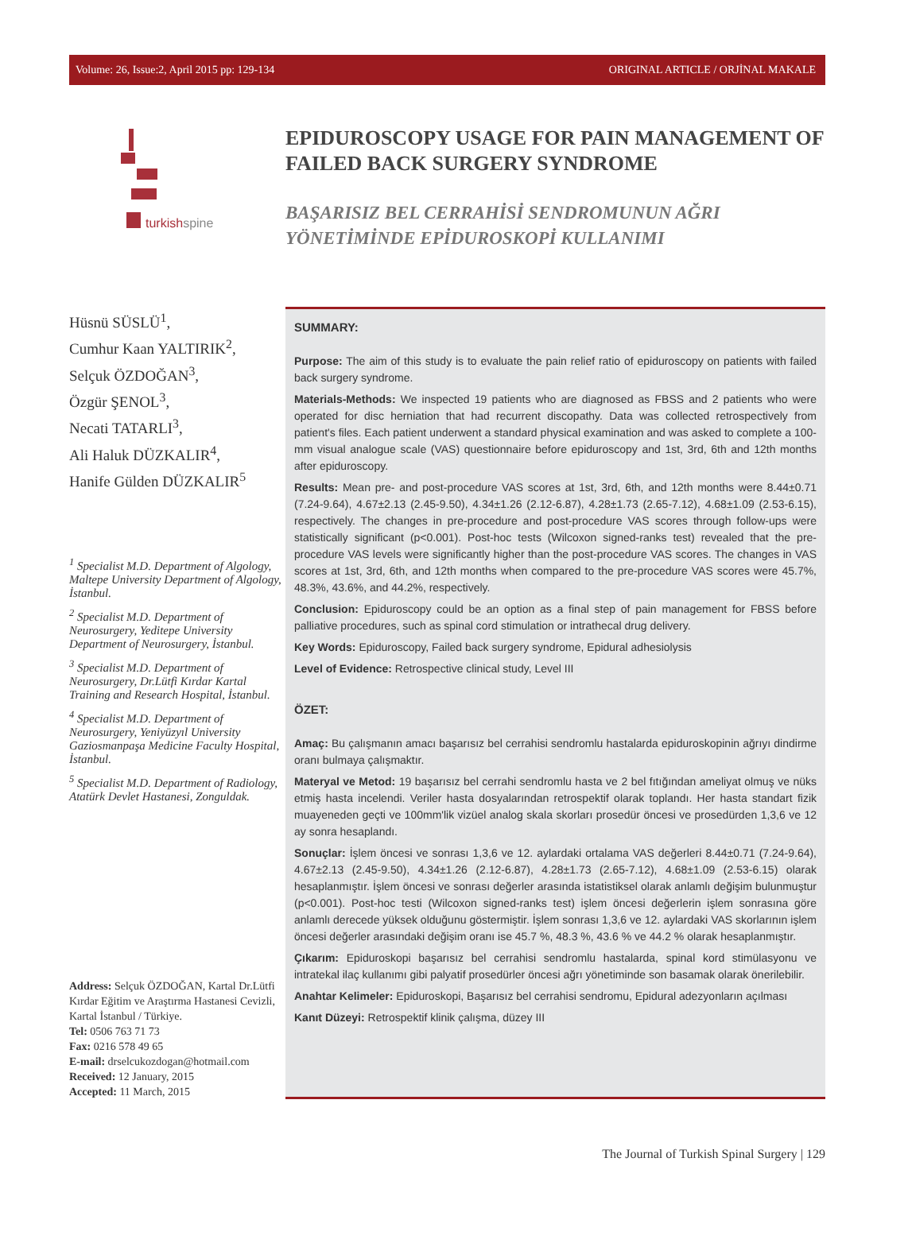Volume: 26, Issue:2, April 2015 pp: 129-134 ORIGINAL ARTICLE / ORJİNAL MAKALE
turkishspine
EPIDUROSCOPY USAGE FOR PAIN MANAGEMENT OF FAILED BACK SURGERY SYNDROME
BAŞARISIZ BEL CERRAHİSİ SENDROMUNUN AĞRI YÖNETİMİNDE EPİDUROSKOPİ KULLANIMI
Hüsnü SÜSLÜ<sup>1</sup>,
Cumhur Kaan YALTIRIK<sup>2</sup>,
Selçuk ÖZDOĞAN<sup>3</sup>,
Özgür ŞENOL<sup>3</sup>,
Necati TATARLI<sup>3</sup>,
Ali Haluk DÜZKALIR<sup>4</sup>,
Hanife Gülden DÜZKALIR<sup>5</sup>
<sup>1</sup> Specialist M.D. Department of Algology, Maltepe University Department of Algology, İstanbul.
<sup>2</sup> Specialist M.D. Department of Neurosurgery, Yeditepe University Department of Neurosurgery, İstanbul.
<sup>3</sup> Specialist M.D. Department of Neurosurgery, Dr.Lütfi Kırdar Kartal Training and Research Hospital, İstanbul.
<sup>4</sup> Specialist M.D. Department of Neurosurgery, Yeniyüzyıl University Gaziosmanpaşa Medicine Faculty Hospital, İstanbul.
<sup>5</sup> Specialist M.D. Department of Radiology, Atatürk Devlet Hastanesi, Zonguldak.
Address: Selçuk ÖZDOĞAN, Kartal Dr.Lütfi Kırdar Eğitim ve Araştırma Hastanesi Cevizli, Kartal İstanbul / Türkiye.
Tel: 0506 763 71 73
Fax: 0216 578 49 65
E-mail: drselcukozdogan@hotmail.com
Received: 12 January, 2015
Accepted: 11 March, 2015
SUMMARY:
Purpose: The aim of this study is to evaluate the pain relief ratio of epiduroscopy on patients with failed back surgery syndrome.
Materials-Methods: We inspected 19 patients who are diagnosed as FBSS and 2 patients who were operated for disc herniation that had recurrent discopathy. Data was collected retrospectively from patient's files. Each patient underwent a standard physical examination and was asked to complete a 100-mm visual analogue scale (VAS) questionnaire before epiduroscopy and 1st, 3rd, 6th and 12th months after epiduroscopy.
Results: Mean pre- and post-procedure VAS scores at 1st, 3rd, 6th, and 12th months were 8.44±0.71 (7.24-9.64), 4.67±2.13 (2.45-9.50), 4.34±1.26 (2.12-6.87), 4.28±1.73 (2.65-7.12), 4.68±1.09 (2.53-6.15), respectively. The changes in pre-procedure and post-procedure VAS scores through follow-ups were statistically significant (p<0.001). Post-hoc tests (Wilcoxon signed-ranks test) revealed that the pre-procedure VAS levels were significantly higher than the post-procedure VAS scores. The changes in VAS scores at 1st, 3rd, 6th, and 12th months when compared to the pre-procedure VAS scores were 45.7%, 48.3%, 43.6%, and 44.2%, respectively.
Conclusion: Epiduroscopy could be an option as a final step of pain management for FBSS before palliative procedures, such as spinal cord stimulation or intrathecal drug delivery.
Key Words: Epiduroscopy, Failed back surgery syndrome, Epidural adhesiolysis
Level of Evidence: Retrospective clinical study, Level III
ÖZET:
Amaç: Bu çalışmanın amacı başarısız bel cerrahisi sendromlu hastalarda epiduroskopinin ağrıyı dindirme oranı bulmaya çalışmaktır.
Materyal ve Metod: 19 başarısız bel cerrahi sendromlu hasta ve 2 bel fıtığından ameliyat olmuş ve nüks etmiş hasta incelendi. Veriler hasta dosyalarından retrospektif olarak toplandı. Her hasta standart fizik muayeneden geçti ve 100mm'lik vizüel analog skala skorları prosedür öncesi ve prosedürden 1,3,6 ve 12 ay sonra hesaplandı.
Sonuçlar: İşlem öncesi ve sonrası 1,3,6 ve 12. aylardaki ortalama VAS değerleri 8.44±0.71 (7.24-9.64), 4.67±2.13 (2.45-9.50), 4.34±1.26 (2.12-6.87), 4.28±1.73 (2.65-7.12), 4.68±1.09 (2.53-6.15) olarak hesaplanmıştır. İşlem öncesi ve sonrası değerler arasında istatistiksel olarak anlamlı değişim bulunmuştur (p<0.001). Post-hoc testi (Wilcoxon signed-ranks test) işlem öncesi değerlerin işlem sonrasına göre anlamlı derecede yüksek olduğunu göstermiştir. İşlem sonrası 1,3,6 ve 12. aylardaki VAS skorlarının işlem öncesi değerler arasındaki değişim oranı ise 45.7 %, 48.3 %, 43.6 % ve 44.2 % olarak hesaplanmıştır.
Çıkarım: Epiduroskopi başarısız bel cerrahisi sendromlu hastalarda, spinal kord stimülasyonu ve intratekal ilaç kullanımı gibi palyatif prosedürler öncesi ağrı yönetiminde son basamak olarak önerilebilir.
Anahtar Kelimeler: Epiduroskopi, Başarısız bel cerrahisi sendromu, Epidural adezyonların açılması
Kanıt Düzeyi: Retrospektif klinik çalışma, düzey III
The Journal of Turkish Spinal Surgery | 129